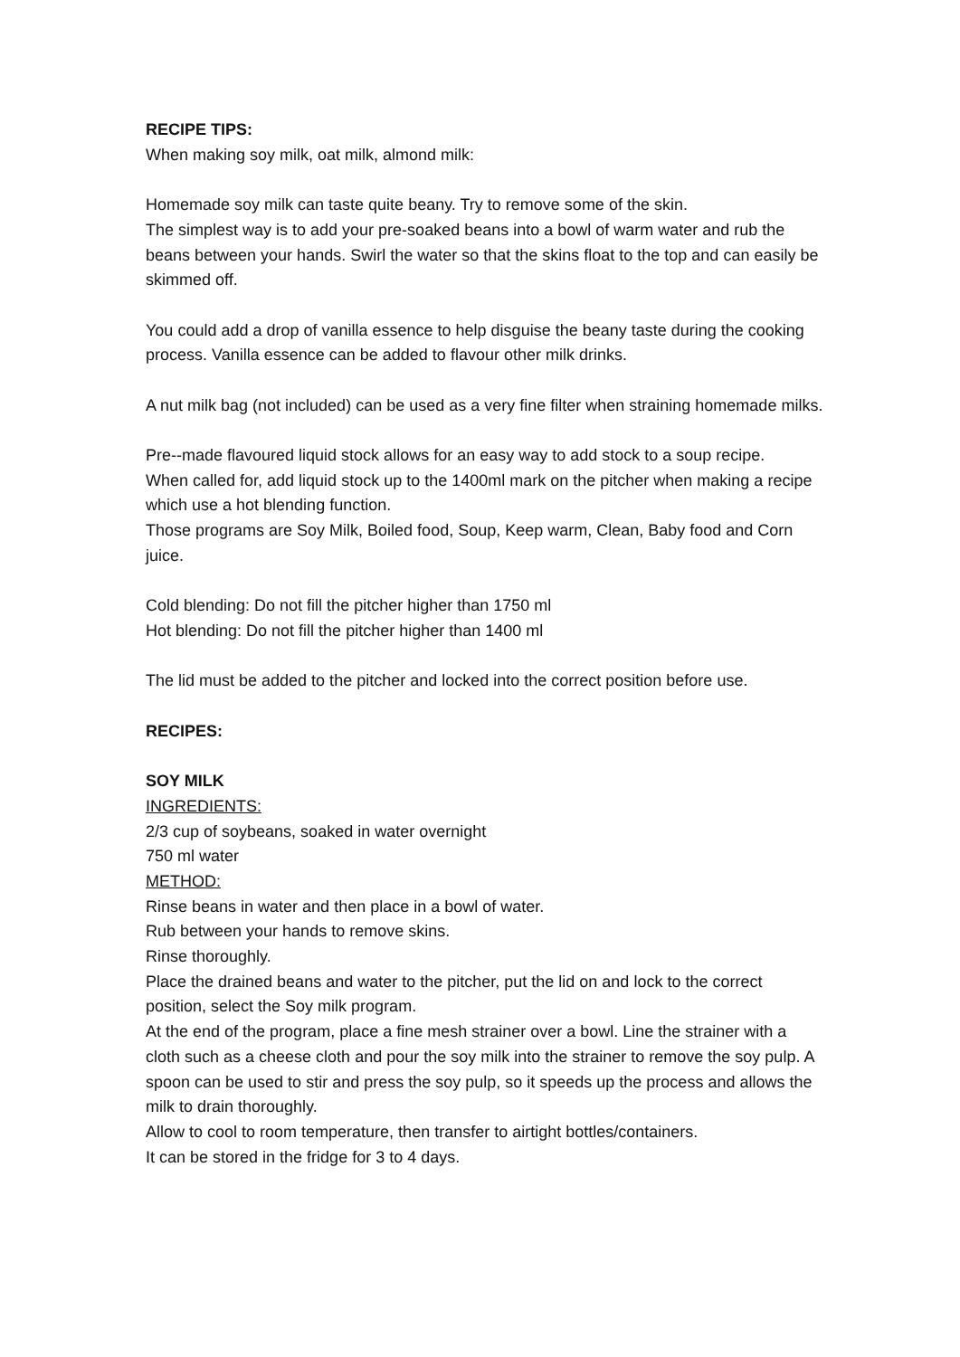RECIPE TIPS:
When making soy milk, oat milk, almond milk:
Homemade soy milk can taste quite beany. Try to remove some of the skin.
The simplest way is to add your pre-soaked beans into a bowl of warm water and rub the beans between your hands. Swirl the water so that the skins float to the top and can easily be skimmed off.
You could add a drop of vanilla essence to help disguise the beany taste during the cooking process. Vanilla essence can be added to flavour other milk drinks.
A nut milk bag (not included) can be used as a very fine filter when straining homemade milks.
Pre--made flavoured liquid stock allows for an easy way to add stock to a soup recipe.
When called for, add liquid stock up to the 1400ml mark on the pitcher when making a recipe which use a hot blending function.
Those programs are Soy Milk, Boiled food, Soup, Keep warm, Clean, Baby food and Corn juice.
Cold blending: Do not fill the pitcher higher than 1750 ml
Hot blending: Do not fill the pitcher higher than 1400 ml
The lid must be added to the pitcher and locked into the correct position before use.
RECIPES:
SOY MILK
INGREDIENTS:
2/3 cup of soybeans, soaked in water overnight
750 ml water
METHOD:
Rinse beans in water and then place in a bowl of water.
Rub between your hands to remove skins.
Rinse thoroughly.
Place the drained beans and water to the pitcher, put the lid on and lock to the correct position, select the Soy milk program.
At the end of the program, place a fine mesh strainer over a bowl. Line the strainer with a cloth such as a cheese cloth and pour the soy milk into the strainer to remove the soy pulp. A spoon can be used to stir and press the soy pulp, so it speeds up the process and allows the milk to drain thoroughly.
Allow to cool to room temperature, then transfer to airtight bottles/containers.
It can be stored in the fridge for 3 to 4 days.